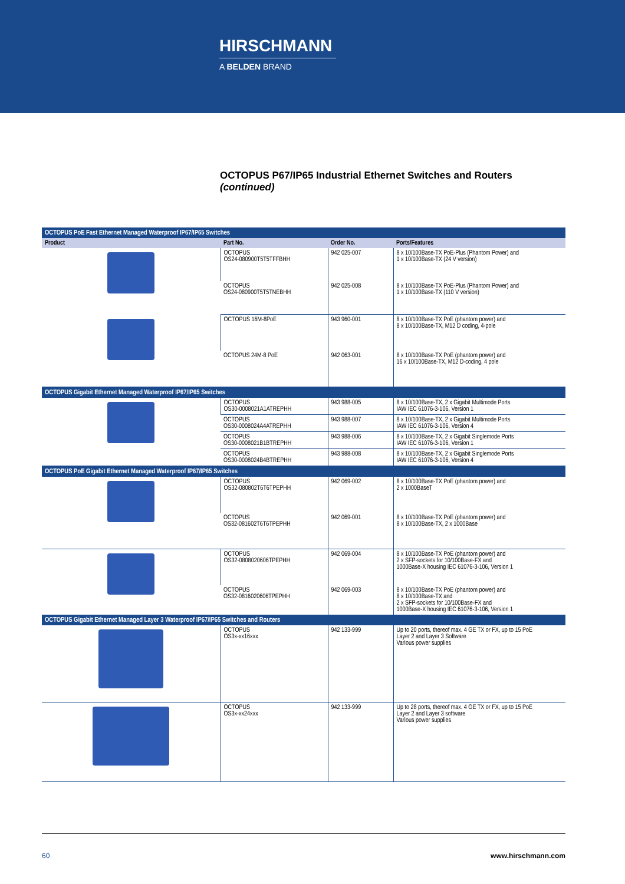HIRSCHMANN
A BELDEN BRAND
OCTOPUS P67/IP65 Industrial Ethernet Switches and Routers
(continued)
| OCTOPUS PoE Fast Ethernet Managed Waterproof IP67/IP65 Switches | | | |
| Product | Part No. | Order No. | Ports/Features |
| | OCTOPUS OS24-080900T5T5TFFBHH | 942 025-007 | 8 x 10/100Base-TX PoE-Plus (Phantom Power) and 1 x 10/100Base-TX (24 V version) |
| | OCTOPUS OS24-080900T5T5TNEBHH | 942 025-008 | 8 x 10/100Base-TX PoE-Plus (Phantom Power) and 1 x 10/100Base-TX (110 V version) |
| | OCTOPUS 16M-8PoE | 943 960-001 | 8 x 10/100Base-TX PoE (phantom power) and 8 x 10/100Base-TX, M12 D coding, 4-pole |
| | OCTOPUS 24M-8 PoE | 942 063-001 | 8 x 10/100Base-TX PoE (phantom power) and 16 x 10/100Base-TX, M12 D-coding, 4 pole |
| OCTOPUS Gigabit Ethernet Managed Waterproof IP67/IP65 Switches | | | |
| | OCTOPUS OS30-0008021A1ATREPHH | 943 988-005 | 8 x 10/100Base-TX, 2 x Gigabit Multimode Ports IAW IEC 61076-3-106, Version 1 |
| | OCTOPUS OS30-0008024A4ATREPHH | 943 988-007 | 8 x 10/100Base-TX, 2 x Gigabit Multimode Ports IAW IEC 61076-3-106, Version 4 |
| | OCTOPUS OS30-0008021B1BTREPHH | 943 988-006 | 8 x 10/100Base-TX, 2 x Gigabit Singlemode Ports IAW IEC 61076-3-106, Version 1 |
| | OCTOPUS OS30-0008024B4BTREPHH | 943 988-008 | 8 x 10/100Base-TX, 2 x Gigabit Singlemode Ports IAW IEC 61076-3-106, Version 4 |
| OCTOPUS PoE Gigabit Ethernet Managed Waterproof IP67/IP65 Switches | | | |
| | OCTOPUS OS32-080802T6T6TPEPHH | 942 069-002 | 8 x 10/100Base-TX PoE (phantom power) and 2 x 1000BaseT |
| | OCTOPUS OS32-081602T6T6TPEPHH | 942 069-001 | 8 x 10/100Base-TX PoE (phantom power) and 8 x 10/100Base-TX, 2 x 1000Base |
| | OCTOPUS OS32-0808020606TPEPHH | 942 069-004 | 8 x 10/100Base-TX PoE (phantom power) and 2 x SFP-sockets for 10/100Base-FX and 1000Base-X housing IEC 61076-3-106, Version 1 |
| | OCTOPUS OS32-0816020606TPEPHH | 942 069-003 | 8 x 10/100Base-TX PoE (phantom power) and 8 x 10/100Base-TX and 2 x SFP-sockets for 10/100Base-FX and 1000Base-X housing IEC 61076-3-106, Version 1 |
| OCTOPUS Gigabit Ethernet Managed Layer 3 Waterproof IP67/IP65 Switches and Routers | | | |
| | OCTOPUS OS3x-xx16xxx | 942 133-999 | Up to 20 ports, thereof max. 4 GE TX or FX, up to 15 PoE Layer 2 and Layer 3 Software Various power supplies |
| | OCTOPUS OS3x-xx24xxx | 942 133-999 | Up to 28 ports, thereof max. 4 GE TX or FX, up to 15 PoE Layer 2 and Layer 3 software Various power supplies |
60 www.hirschmann.com